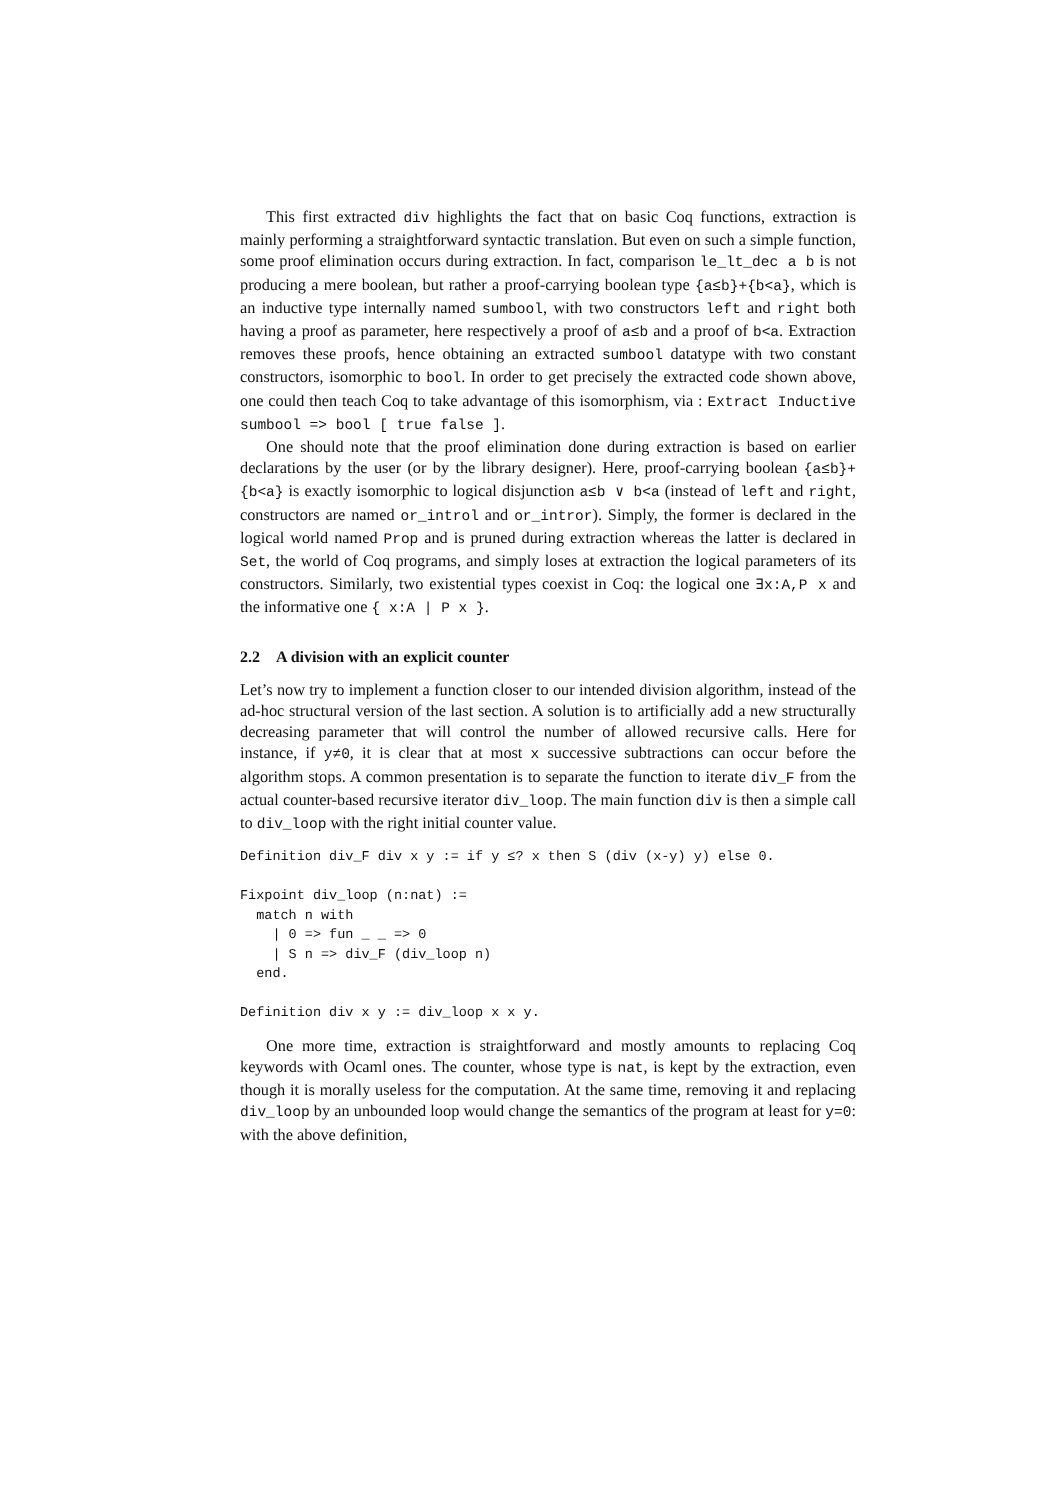This first extracted div highlights the fact that on basic Coq functions, extraction is mainly performing a straightforward syntactic translation. But even on such a simple function, some proof elimination occurs during extraction. In fact, comparison le_lt_dec a b is not producing a mere boolean, but rather a proof-carrying boolean type {a≤b}+{b<a}, which is an inductive type internally named sumbool, with two constructors left and right both having a proof as parameter, here respectively a proof of a≤b and a proof of b<a. Extraction removes these proofs, hence obtaining an extracted sumbool datatype with two constant constructors, isomorphic to bool. In order to get precisely the extracted code shown above, one could then teach Coq to take advantage of this isomorphism, via : Extract Inductive sumbool => bool [ true false ].
One should note that the proof elimination done during extraction is based on earlier declarations by the user (or by the library designer). Here, proof-carrying boolean {a≤b}+{b<a} is exactly isomorphic to logical disjunction a≤b ∨ b<a (instead of left and right, constructors are named or_introl and or_intror). Simply, the former is declared in the logical world named Prop and is pruned during extraction whereas the latter is declared in Set, the world of Coq programs, and simply loses at extraction the logical parameters of its constructors. Similarly, two existential types coexist in Coq: the logical one ∃x:A,P x and the informative one { x:A | P x }.
2.2 A division with an explicit counter
Let’s now try to implement a function closer to our intended division algorithm, instead of the ad-hoc structural version of the last section. A solution is to artificially add a new structurally decreasing parameter that will control the number of allowed recursive calls. Here for instance, if y≠0, it is clear that at most x successive subtractions can occur before the algorithm stops. A common presentation is to separate the function to iterate div_F from the actual counter-based recursive iterator div_loop. The main function div is then a simple call to div_loop with the right initial counter value.
Definition div_F div x y := if y ≤? x then S (div (x-y) y) else 0.

Fixpoint div_loop (n:nat) :=
  match n with
    | 0 => fun _ _ => 0
    | S n => div_F (div_loop n)
  end.

Definition div x y := div_loop x x y.
One more time, extraction is straightforward and mostly amounts to replacing Coq keywords with Ocaml ones. The counter, whose type is nat, is kept by the extraction, even though it is morally useless for the computation. At the same time, removing it and replacing div_loop by an unbounded loop would change the semantics of the program at least for y=0: with the above definition,